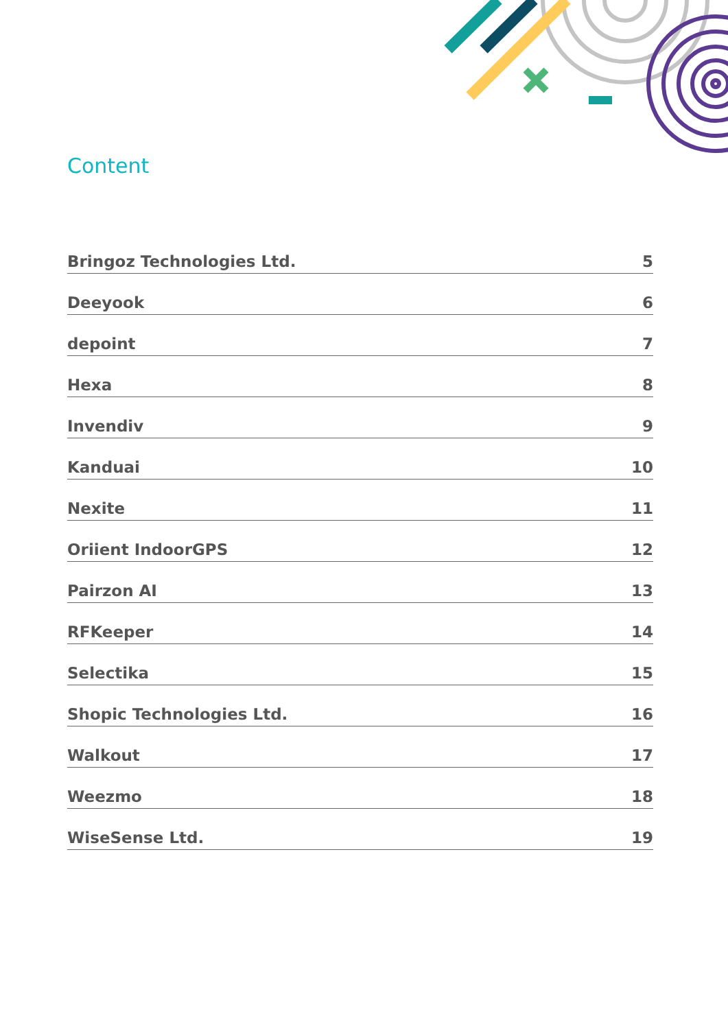Content
Bringoz Technologies Ltd. 5
Deeyook 6
depoint 7
Hexa 8
Invendiv 9
Kanduai 10
Nexite 11
Oriient IndoorGPS 12
Pairzon AI 13
RFKeeper 14
Selectika 15
Shopic Technologies Ltd. 16
Walkout 17
Weezmo 18
WiseSense Ltd. 19